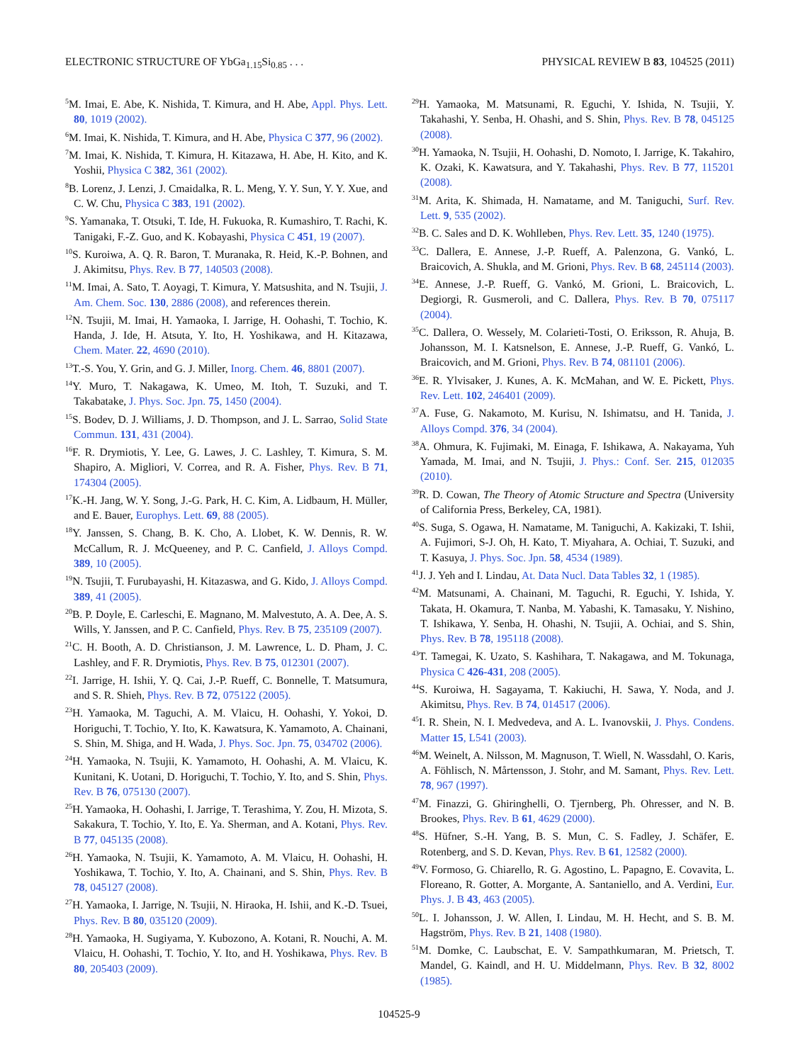ELECTRONIC STRUCTURE OF YbGa<sub>1.15</sub>Si<sub>0.85</sub> . . . PHYSICAL REVIEW B 83, 104525 (2011)
<sup>5</sup> M. Imai, E. Abe, K. Nishida, T. Kimura, and H. Abe, Appl. Phys. Lett. 80, 1019 (2002).
<sup>6</sup> M. Imai, K. Nishida, T. Kimura, and H. Abe, Physica C 377, 96 (2002).
<sup>7</sup> M. Imai, K. Nishida, T. Kimura, H. Kitazawa, H. Abe, H. Kito, and K. Yoshii, Physica C 382, 361 (2002).
<sup>8</sup>B. Lorenz, J. Lenzi, J. Cmaidalka, R. L. Meng, Y. Y. Sun, Y. Y. Xue, and C. W. Chu, Physica C 383, 191 (2002).
<sup>9</sup> S. Yamanaka, T. Otsuki, T. Ide, H. Fukuoka, R. Kumashiro, T. Rachi, K. Tanigaki, F.-Z. Guo, and K. Kobayashi, Physica C 451, 19 (2007).
<sup>10</sup> S. Kuroiwa, A. Q. R. Baron, T. Muranaka, R. Heid, K.-P. Bohnen, and J. Akimitsu, Phys. Rev. B 77, 140503 (2008).
<sup>11</sup> M. Imai, A. Sato, T. Aoyagi, T. Kimura, Y. Matsushita, and N. Tsujii, J. Am. Chem. Soc. 130, 2886 (2008), and references therein.
<sup>12</sup>N. Tsujii, M. Imai, H. Yamaoka, I. Jarrige, H. Oohashi, T. Tochio, K. Handa, J. Ide, H. Atsuta, Y. Ito, H. Yoshikawa, and H. Kitazawa, Chem. Mater. 22, 4690 (2010).
<sup>13</sup> T.-S. You, Y. Grin, and G. J. Miller, Inorg. Chem. 46, 8801 (2007).
<sup>14</sup> Y. Muro, T. Nakagawa, K. Umeo, M. Itoh, T. Suzuki, and T. Takabatake, J. Phys. Soc. Jpn. 75, 1450 (2004).
<sup>15</sup> S. Bodev, D. J. Williams, J. D. Thompson, and J. L. Sarrao, Solid State Commun. 131, 431 (2004).
<sup>16</sup>F. R. Drymiotis, Y. Lee, G. Lawes, J. C. Lashley, T. Kimura, S. M. Shapiro, A. Migliori, V. Correa, and R. A. Fisher, Phys. Rev. B 71, 174304 (2005).
<sup>17</sup> K.-H. Jang, W. Y. Song, J.-G. Park, H. C. Kim, A. Lidbaum, H. Müller, and E. Bauer, Europhys. Lett. 69, 88 (2005).
<sup>18</sup> Y. Janssen, S. Chang, B. K. Cho, A. Llobet, K. W. Dennis, R. W. McCallum, R. J. McQueeney, and P. C. Canfield, J. Alloys Compd. 389, 10 (2005).
<sup>19</sup>N. Tsujii, T. Furubayashi, H. Kitazaswa, and G. Kido, J. Alloys Compd. 389, 41 (2005).
<sup>20</sup>B. P. Doyle, E. Carleschi, E. Magnano, M. Malvestuto, A. A. Dee, A. S. Wills, Y. Janssen, and P. C. Canfield, Phys. Rev. B 75, 235109 (2007).
<sup>21</sup>C. H. Booth, A. D. Christianson, J. M. Lawrence, L. D. Pham, J. C. Lashley, and F. R. Drymiotis, Phys. Rev. B 75, 012301 (2007).
<sup>22</sup> I. Jarrige, H. Ishii, Y. Q. Cai, J.-P. Rueff, C. Bonnelle, T. Matsumura, and S. R. Shieh, Phys. Rev. B 72, 075122 (2005).
<sup>23</sup>H. Yamaoka, M. Taguchi, A. M. Vlaicu, H. Oohashi, Y. Yokoi, D. Horiguchi, T. Tochio, Y. Ito, K. Kawatsura, K. Yamamoto, A. Chainani, S. Shin, M. Shiga, and H. Wada, J. Phys. Soc. Jpn. 75, 034702 (2006).
<sup>24</sup>H. Yamaoka, N. Tsujii, K. Yamamoto, H. Oohashi, A. M. Vlaicu, K. Kunitani, K. Uotani, D. Horiguchi, T. Tochio, Y. Ito, and S. Shin, Phys. Rev. B 76, 075130 (2007).
<sup>25</sup>H. Yamaoka, H. Oohashi, I. Jarrige, T. Terashima, Y. Zou, H. Mizota, S. Sakakura, T. Tochio, Y. Ito, E. Ya. Sherman, and A. Kotani, Phys. Rev. B 77, 045135 (2008).
<sup>26</sup>H. Yamaoka, N. Tsujii, K. Yamamoto, A. M. Vlaicu, H. Oohashi, H. Yoshikawa, T. Tochio, Y. Ito, A. Chainani, and S. Shin, Phys. Rev. B 78, 045127 (2008).
<sup>27</sup>H. Yamaoka, I. Jarrige, N. Tsujii, N. Hiraoka, H. Ishii, and K.-D. Tsuei, Phys. Rev. B 80, 035120 (2009).
<sup>28</sup>H. Yamaoka, H. Sugiyama, Y. Kubozono, A. Kotani, R. Nouchi, A. M. Vlaicu, H. Oohashi, T. Tochio, Y. Ito, and H. Yoshikawa, Phys. Rev. B 80, 205403 (2009).
<sup>29</sup>H. Yamaoka, M. Matsunami, R. Eguchi, Y. Ishida, N. Tsujii, Y. Takahashi, Y. Senba, H. Ohashi, and S. Shin, Phys. Rev. B 78, 045125 (2008).
<sup>30</sup>H. Yamaoka, N. Tsujii, H. Oohashi, D. Nomoto, I. Jarrige, K. Takahiro, K. Ozaki, K. Kawatsura, and Y. Takahashi, Phys. Rev. B 77, 115201 (2008).
<sup>31</sup> M. Arita, K. Shimada, H. Namatame, and M. Taniguchi, Surf. Rev. Lett. 9, 535 (2002).
<sup>32</sup>B. C. Sales and D. K. Wohlleben, Phys. Rev. Lett. 35, 1240 (1975).
<sup>33</sup>C. Dallera, E. Annese, J.-P. Rueff, A. Palenzona, G. Vankó, L. Braicovich, A. Shukla, and M. Grioni, Phys. Rev. B 68, 245114 (2003).
<sup>34</sup> E. Annese, J.-P. Rueff, G. Vankó, M. Grioni, L. Braicovich, L. Degiorgi, R. Gusmeroli, and C. Dallera, Phys. Rev. B 70, 075117 (2004).
<sup>35</sup>C. Dallera, O. Wessely, M. Colarieti-Tosti, O. Eriksson, R. Ahuja, B. Johansson, M. I. Katsnelson, E. Annese, J.-P. Rueff, G. Vankó, L. Braicovich, and M. Grioni, Phys. Rev. B 74, 081101 (2006).
<sup>36</sup> E. R. Ylvisaker, J. Kunes, A. K. McMahan, and W. E. Pickett, Phys. Rev. Lett. 102, 246401 (2009).
<sup>37</sup> A. Fuse, G. Nakamoto, M. Kurisu, N. Ishimatsu, and H. Tanida, J. Alloys Compd. 376, 34 (2004).
<sup>38</sup> A. Ohmura, K. Fujimaki, M. Einaga, F. Ishikawa, A. Nakayama, Yuh Yamada, M. Imai, and N. Tsujii, J. Phys.: Conf. Ser. 215, 012035 (2010).
<sup>39</sup> R. D. Cowan, The Theory of Atomic Structure and Spectra (University of California Press, Berkeley, CA, 1981).
<sup>40</sup>S. Suga, S. Ogawa, H. Namatame, M. Taniguchi, A. Kakizaki, T. Ishii, A. Fujimori, S-J. Oh, H. Kato, T. Miyahara, A. Ochiai, T. Suzuki, and T. Kasuya, J. Phys. Soc. Jpn. 58, 4534 (1989).
<sup>41</sup> J. J. Yeh and I. Lindau, At. Data Nucl. Data Tables 32, 1 (1985).
<sup>42</sup> M. Matsunami, A. Chainani, M. Taguchi, R. Eguchi, Y. Ishida, Y. Takata, H. Okamura, T. Nanba, M. Yabashi, K. Tamasaku, Y. Nishino, T. Ishikawa, Y. Senba, H. Ohashi, N. Tsujii, A. Ochiai, and S. Shin, Phys. Rev. B 78, 195118 (2008).
<sup>43</sup> T. Tamegai, K. Uzato, S. Kashihara, T. Nakagawa, and M. Tokunaga, Physica C 426-431, 208 (2005).
<sup>44</sup>S. Kuroiwa, H. Sagayama, T. Kakiuchi, H. Sawa, Y. Noda, and J. Akimitsu, Phys. Rev. B 74, 014517 (2006).
<sup>45</sup> I. R. Shein, N. I. Medvedeva, and A. L. Ivanovskii, J. Phys. Condens. Matter 15, L541 (2003).
<sup>46</sup> M. Weinelt, A. Nilsson, M. Magnuson, T. Wiell, N. Wassdahl, O. Karis, A. Föhlisch, N. Mårtensson, J. Stohr, and M. Samant, Phys. Rev. Lett. 78, 967 (1997).
<sup>47</sup> M. Finazzi, G. Ghiringhelli, O. Tjernberg, Ph. Ohresser, and N. B. Brookes, Phys. Rev. B 61, 4629 (2000).
<sup>48</sup>S. Hüfner, S.-H. Yang, B. S. Mun, C. S. Fadley, J. Schäfer, E. Rotenberg, and S. D. Kevan, Phys. Rev. B 61, 12582 (2000).
<sup>49</sup>V. Formoso, G. Chiarello, R. G. Agostino, L. Papagno, E. Covavita, L. Floreano, R. Gotter, A. Morgante, A. Santaniello, and A. Verdini, Eur. Phys. J. B 43, 463 (2005).
<sup>50</sup> L. I. Johansson, J. W. Allen, I. Lindau, M. H. Hecht, and S. B. M. Hagström, Phys. Rev. B 21, 1408 (1980).
<sup>51</sup> M. Domke, C. Laubschat, E. V. Sampathkumaran, M. Prietsch, T. Mandel, G. Kaindl, and H. U. Middelmann, Phys. Rev. B 32, 8002 (1985).
104525-9